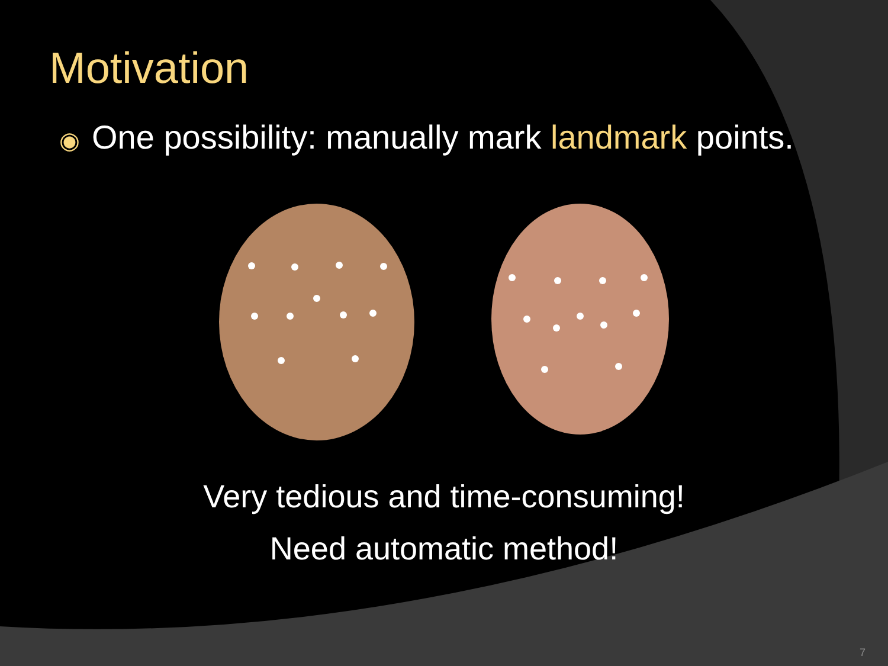Motivation
◉ One possibility: manually mark landmark points.
Very tedious and time-consuming!
Need automatic method!
7